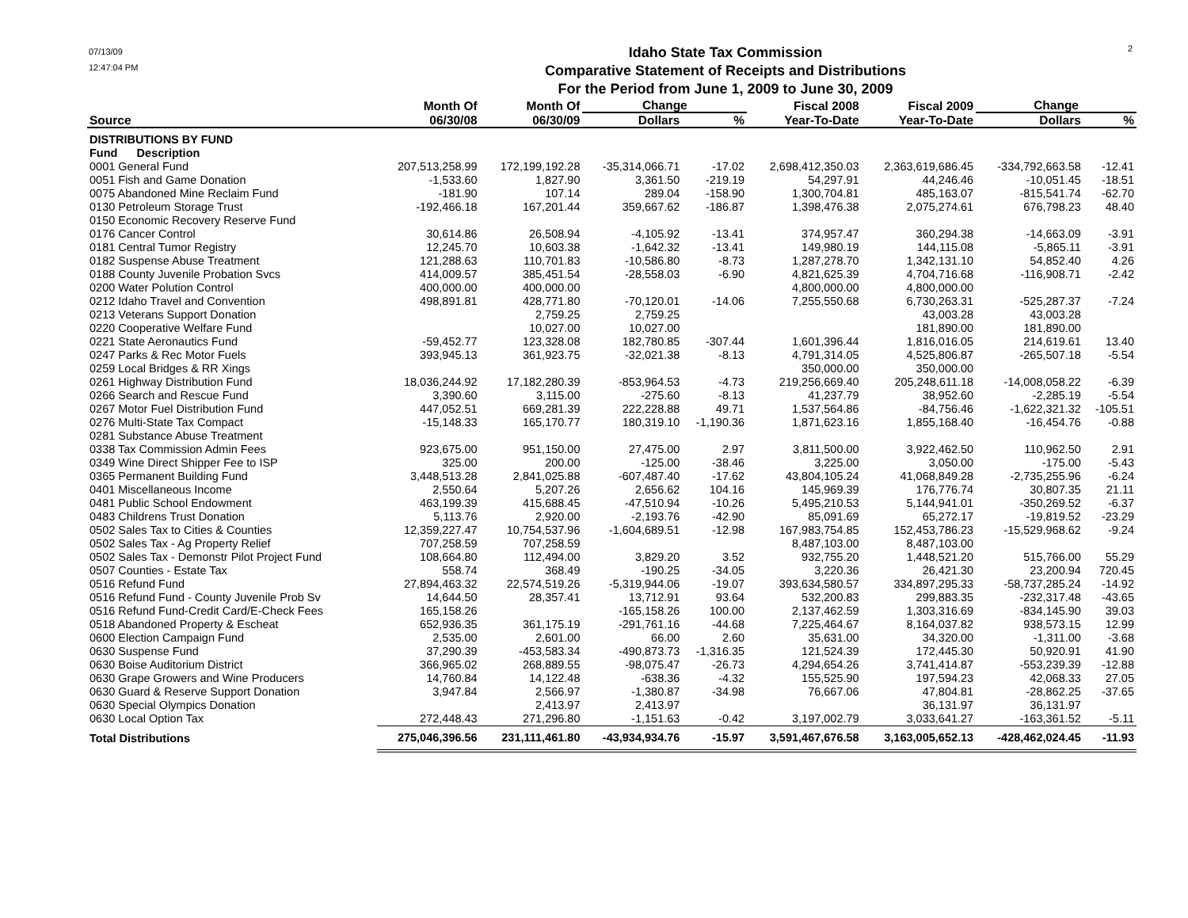07/13/09
12:47:04 PM
Idaho State Tax Commission
Comparative Statement of Receipts and Distributions
For the Period from June 1, 2009 to June 30, 2009
2
| | Month Of | Month Of | Change | | Fiscal 2008 | Fiscal 2009 | Change | |
| --- | --- | --- | --- | --- | --- | --- | --- | --- |
| Source | 06/30/08 | 06/30/09 | Dollars | % | Year-To-Date | Year-To-Date | Dollars | % |
| DISTRIBUTIONS BY FUND | | | | | | | | |
| Fund Description | | | | | | | | |
| 0001 General Fund | 207,513,258.99 | 172,199,192.28 | -35,314,066.71 | -17.02 | 2,698,412,350.03 | 2,363,619,686.45 | -334,792,663.58 | -12.41 |
| 0051 Fish and Game Donation | -1,533.60 | 1,827.90 | 3,361.50 | -219.19 | 54,297.91 | 44,246.46 | -10,051.45 | -18.51 |
| 0075 Abandoned Mine Reclaim Fund | -181.90 | 107.14 | 289.04 | -158.90 | 1,300,704.81 | 485,163.07 | -815,541.74 | -62.70 |
| 0130 Petroleum Storage Trust | -192,466.18 | 167,201.44 | 359,667.62 | -186.87 | 1,398,476.38 | 2,075,274.61 | 676,798.23 | 48.40 |
| 0150 Economic Recovery Reserve Fund | | | | | | | | |
| 0176 Cancer Control | 30,614.86 | 26,508.94 | -4,105.92 | -13.41 | 374,957.47 | 360,294.38 | -14,663.09 | -3.91 |
| 0181 Central Tumor Registry | 12,245.70 | 10,603.38 | -1,642.32 | -13.41 | 149,980.19 | 144,115.08 | -5,865.11 | -3.91 |
| 0182 Suspense Abuse Treatment | 121,288.63 | 110,701.83 | -10,586.80 | -8.73 | 1,287,278.70 | 1,342,131.10 | 54,852.40 | 4.26 |
| 0188 County Juvenile Probation Svcs | 414,009.57 | 385,451.54 | -28,558.03 | -6.90 | 4,821,625.39 | 4,704,716.68 | -116,908.71 | -2.42 |
| 0200 Water Polution Control | 400,000.00 | 400,000.00 | | | 4,800,000.00 | 4,800,000.00 | | |
| 0212 Idaho Travel and Convention | 498,891.81 | 428,771.80 | -70,120.01 | -14.06 | 7,255,550.68 | 6,730,263.31 | -525,287.37 | -7.24 |
| 0213 Veterans Support Donation | | 2,759.25 | 2,759.25 | | | 43,003.28 | 43,003.28 | |
| 0220 Cooperative Welfare Fund | | 10,027.00 | 10,027.00 | | | 181,890.00 | 181,890.00 | |
| 0221 State Aeronautics Fund | -59,452.77 | 123,328.08 | 182,780.85 | -307.44 | 1,601,396.44 | 1,816,016.05 | 214,619.61 | 13.40 |
| 0247 Parks & Rec Motor Fuels | 393,945.13 | 361,923.75 | -32,021.38 | -8.13 | 4,791,314.05 | 4,525,806.87 | -265,507.18 | -5.54 |
| 0259 Local Bridges & RR Xings | | | | | 350,000.00 | 350,000.00 | | |
| 0261 Highway Distribution Fund | 18,036,244.92 | 17,182,280.39 | -853,964.53 | -4.73 | 219,256,669.40 | 205,248,611.18 | -14,008,058.22 | -6.39 |
| 0266 Search and Rescue Fund | 3,390.60 | 3,115.00 | -275.60 | -8.13 | 41,237.79 | 38,952.60 | -2,285.19 | -5.54 |
| 0267 Motor Fuel Distribution Fund | 447,052.51 | 669,281.39 | 222,228.88 | 49.71 | 1,537,564.86 | -84,756.46 | -1,622,321.32 | -105.51 |
| 0276 Multi-State Tax Compact | -15,148.33 | 165,170.77 | 180,319.10 | -1,190.36 | 1,871,623.16 | 1,855,168.40 | -16,454.76 | -0.88 |
| 0281 Substance Abuse Treatment | | | | | | | | |
| 0338 Tax Commission Admin Fees | 923,675.00 | 951,150.00 | 27,475.00 | 2.97 | 3,811,500.00 | 3,922,462.50 | 110,962.50 | 2.91 |
| 0349 Wine Direct Shipper Fee to ISP | 325.00 | 200.00 | -125.00 | -38.46 | 3,225.00 | 3,050.00 | -175.00 | -5.43 |
| 0365 Permanent Building Fund | 3,448,513.28 | 2,841,025.88 | -607,487.40 | -17.62 | 43,804,105.24 | 41,068,849.28 | -2,735,255.96 | -6.24 |
| 0401 Miscellaneous Income | 2,550.64 | 5,207.26 | 2,656.62 | 104.16 | 145,969.39 | 176,776.74 | 30,807.35 | 21.11 |
| 0481 Public School Endowment | 463,199.39 | 415,688.45 | -47,510.94 | -10.26 | 5,495,210.53 | 5,144,941.01 | -350,269.52 | -6.37 |
| 0483 Childrens Trust Donation | 5,113.76 | 2,920.00 | -2,193.76 | -42.90 | 85,091.69 | 65,272.17 | -19,819.52 | -23.29 |
| 0502 Sales Tax to Cities & Counties | 12,359,227.47 | 10,754,537.96 | -1,604,689.51 | -12.98 | 167,983,754.85 | 152,453,786.23 | -15,529,968.62 | -9.24 |
| 0502 Sales Tax - Ag Property Relief | 707,258.59 | 707,258.59 | | | 8,487,103.00 | 8,487,103.00 | | |
| 0502 Sales Tax - Demonstr Pilot Project Fund | 108,664.80 | 112,494.00 | 3,829.20 | 3.52 | 932,755.20 | 1,448,521.20 | 515,766.00 | 55.29 |
| 0507 Counties - Estate Tax | 558.74 | 368.49 | -190.25 | -34.05 | 3,220.36 | 26,421.30 | 23,200.94 | 720.45 |
| 0516 Refund Fund | 27,894,463.32 | 22,574,519.26 | -5,319,944.06 | -19.07 | 393,634,580.57 | 334,897,295.33 | -58,737,285.24 | -14.92 |
| 0516 Refund Fund - County Juvenile Prob Sv | 14,644.50 | 28,357.41 | 13,712.91 | 93.64 | 532,200.83 | 299,883.35 | -232,317.48 | -43.65 |
| 0516 Refund Fund-Credit Card/E-Check Fees | 165,158.26 | | -165,158.26 | 100.00 | 2,137,462.59 | 1,303,316.69 | -834,145.90 | 39.03 |
| 0518 Abandoned Property & Escheat | 652,936.35 | 361,175.19 | -291,761.16 | -44.68 | 7,225,464.67 | 8,164,037.82 | 938,573.15 | 12.99 |
| 0600 Election Campaign Fund | 2,535.00 | 2,601.00 | 66.00 | 2.60 | 35,631.00 | 34,320.00 | -1,311.00 | -3.68 |
| 0630 Suspense Fund | 37,290.39 | -453,583.34 | -490,873.73 | -1,316.35 | 121,524.39 | 172,445.30 | 50,920.91 | 41.90 |
| 0630 Boise Auditorium District | 366,965.02 | 268,889.55 | -98,075.47 | -26.73 | 4,294,654.26 | 3,741,414.87 | -553,239.39 | -12.88 |
| 0630 Grape Growers and Wine Producers | 14,760.84 | 14,122.48 | -638.36 | -4.32 | 155,525.90 | 197,594.23 | 42,068.33 | 27.05 |
| 0630 Guard & Reserve Support Donation | 3,947.84 | 2,566.97 | -1,380.87 | -34.98 | 76,667.06 | 47,804.81 | -28,862.25 | -37.65 |
| 0630 Special Olympics Donation | | 2,413.97 | 2,413.97 | | | 36,131.97 | 36,131.97 | |
| 0630 Local Option Tax | 272,448.43 | 271,296.80 | -1,151.63 | -0.42 | 3,197,002.79 | 3,033,641.27 | -163,361.52 | -5.11 |
| Total Distributions | 275,046,396.56 | 231,111,461.80 | -43,934,934.76 | -15.97 | 3,591,467,676.58 | 3,163,005,652.13 | -428,462,024.45 | -11.93 |